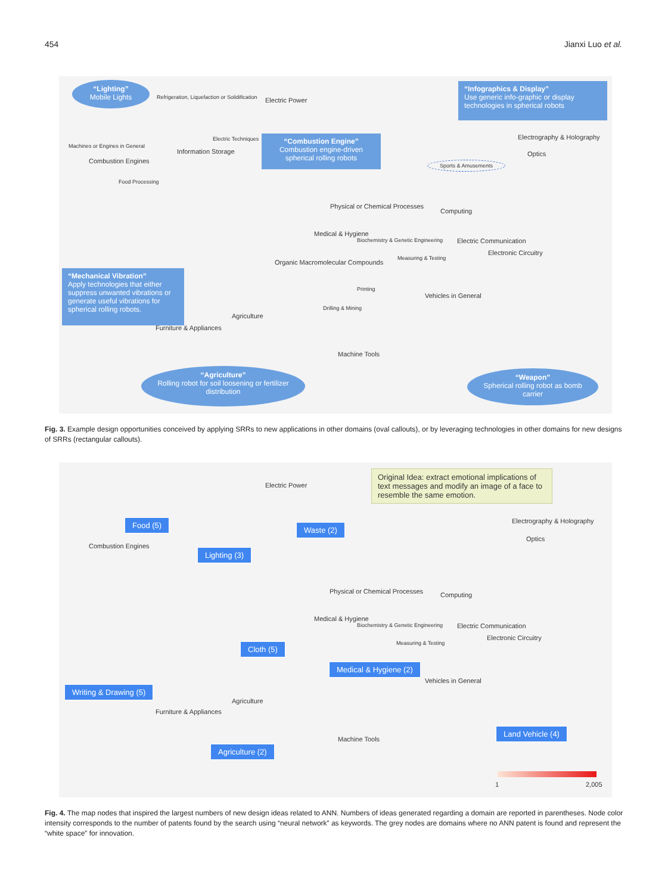454 Jianxi Luo et al.
“Lighting”
Mobile Lights
“Infographics & Display”
Use generic info-graphic or display technologies in spherical robots
“Combustion Engine”
Combustion engine-driven spherical rolling robots
“Mechanical Vibration”
Apply technologies that either suppress unwanted vibrations or generate useful vibrations for spherical rolling robots.
“Agriculture”
Rolling robot for soil loosening or fertilizer distribution
“Weapon”
Spherical rolling robot as bomb carrier
Sports & Amusements
Electric Power
Information Storage
Combustion Engines
Physical or Chemical Processes
Computing
Medical & Hygiene
Electric Communication
Organic Macromolecular Compounds
Vehicles in General
Electrography & Holography
Optics
Electronic Circuitry
Agriculture
Furniture & Appliances
Machine Tools
Refrigeration, Liquefaction or Solidification
Electric Techniques
Machines or Engines in General
Food Processing
Printing
Drilling & Mining
Measuring & Testing
Biochemistry & Genetic Engineering
Fig. 3. Example design opportunities conceived by applying SRRs to new applications in other domains (oval callouts), or by leveraging technologies in other domains for new designs of SRRs (rectangular callouts).
Original Idea: extract emotional implications of text messages and modify an image of a face to resemble the same emotion.
Food (5)
Waste (2)
Lighting (3)
Cloth (5)
Medical & Hygiene (2)
Writing & Drawing (5)
Agriculture (2)
Land Vehicle (4)
Electric Power
Combustion Engines
Physical or Chemical Processes Computing
Medical & Hygiene
Electric Communication
Electronic Circuitry
Vehicles in General
Electrography & Holography
Optics
Agriculture
Furniture & Appliances
Machine Tools
Measuring & Testing
Biochemistry & Genetic Engineering
1 2,005
Fig. 4. The map nodes that inspired the largest numbers of new design ideas related to ANN. Numbers of ideas generated regarding a domain are reported in parentheses. Node color intensity corresponds to the number of patents found by the search using “neural network” as keywords. The grey nodes are domains where no ANN patent is found and represent the “white space” for innovation.